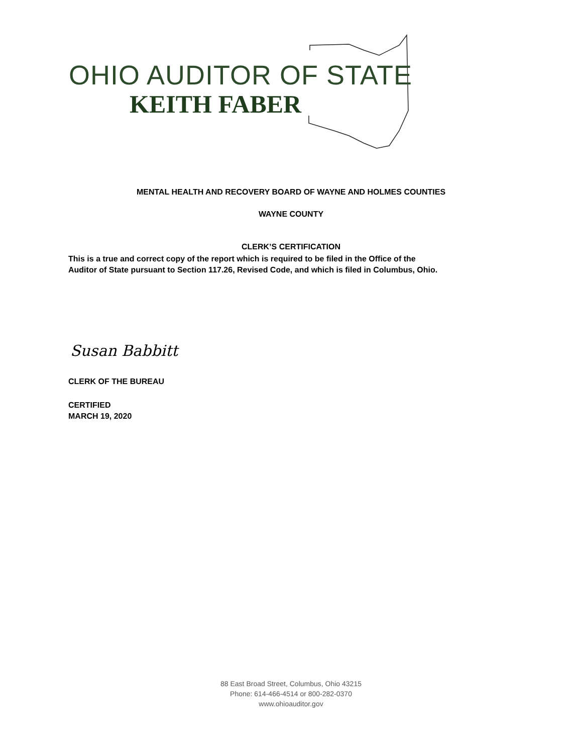OHIO AUDITOR OF STATE
KEITH FABER
MENTAL HEALTH AND RECOVERY BOARD OF WAYNE AND HOLMES COUNTIES
WAYNE COUNTY
CLERK’S CERTIFICATION
This is a true and correct copy of the report which is required to be filed in the Office of the
Auditor of State pursuant to Section 117.26, Revised Code, and which is filed in Columbus, Ohio.
Susan Babbitt
CLERK OF THE BUREAU
CERTIFIED
MARCH 19, 2020
88 East Broad Street, Columbus, Ohio 43215
Phone: 614-466-4514 or 800-282-0370
www.ohioauditor.gov